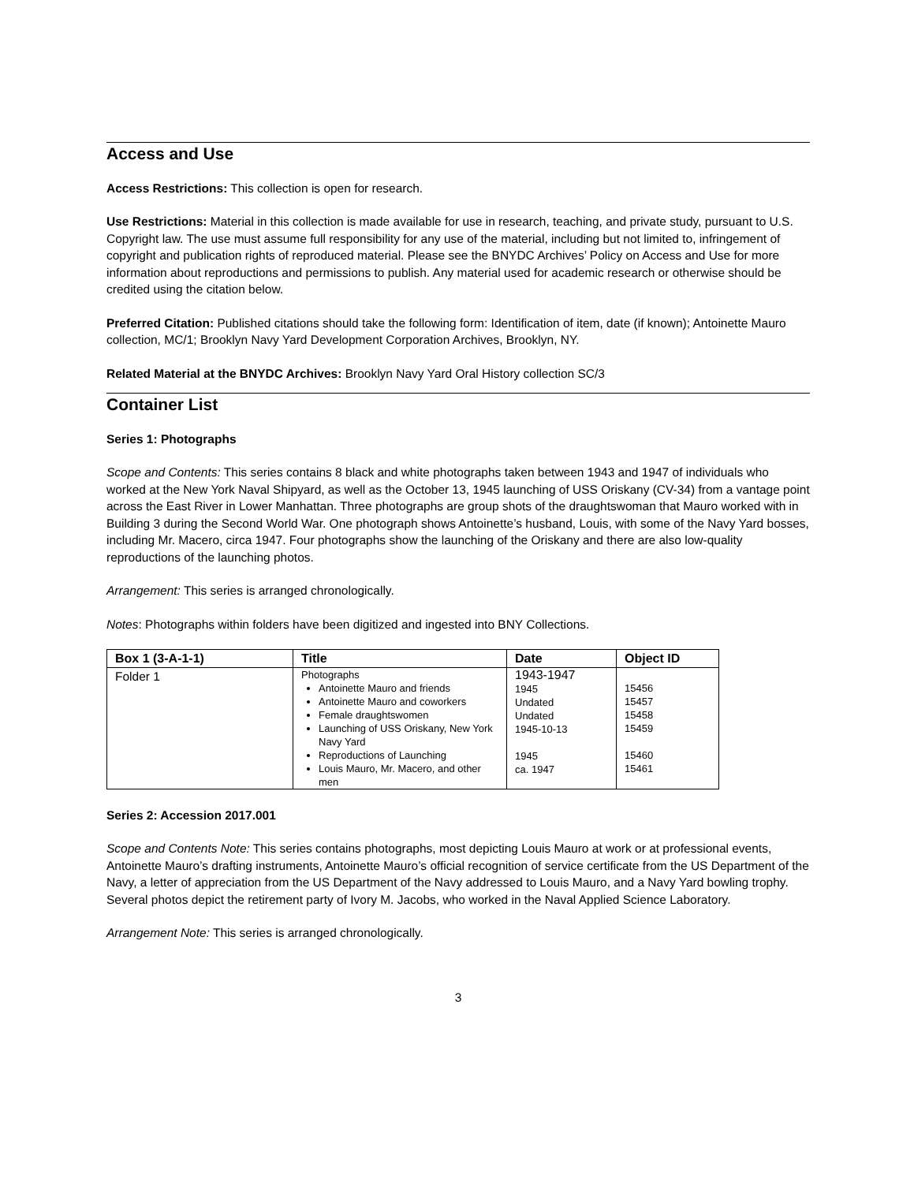Access and Use
Access Restrictions: This collection is open for research.
Use Restrictions: Material in this collection is made available for use in research, teaching, and private study, pursuant to U.S. Copyright law. The use must assume full responsibility for any use of the material, including but not limited to, infringement of copyright and publication rights of reproduced material. Please see the BNYDC Archives’ Policy on Access and Use for more information about reproductions and permissions to publish. Any material used for academic research or otherwise should be credited using the citation below.
Preferred Citation: Published citations should take the following form: Identification of item, date (if known); Antoinette Mauro collection, MC/1; Brooklyn Navy Yard Development Corporation Archives, Brooklyn, NY.
Related Material at the BNYDC Archives: Brooklyn Navy Yard Oral History collection SC/3
Container List
Series 1: Photographs
Scope and Contents: This series contains 8 black and white photographs taken between 1943 and 1947 of individuals who worked at the New York Naval Shipyard, as well as the October 13, 1945 launching of USS Oriskany (CV-34) from a vantage point across the East River in Lower Manhattan. Three photographs are group shots of the draughtswoman that Mauro worked with in Building 3 during the Second World War. One photograph shows Antoinette’s husband, Louis, with some of the Navy Yard bosses, including Mr. Macero, circa 1947. Four photographs show the launching of the Oriskany and there are also low-quality reproductions of the launching photos.
Arrangement: This series is arranged chronologically.
Notes: Photographs within folders have been digitized and ingested into BNY Collections.
| Box 1 (3-A-1-1) | Title | Date | Object ID |
| --- | --- | --- | --- |
| Folder 1 | Photographs Antoinette Mauro and friends Antoinette Mauro and coworkers Female draughtswomen Launching of USS Oriskany, New York Navy Yard Reproductions of Launching Louis Mauro, Mr. Macero, and other men | 1943-1947 1945 Undated Undated 1945-10-13 1945 ca. 1947 | 15456 15457 15458 15459 15460 15461 |
Series 2: Accession 2017.001
Scope and Contents Note: This series contains photographs, most depicting Louis Mauro at work or at professional events, Antoinette Mauro’s drafting instruments, Antoinette Mauro’s official recognition of service certificate from the US Department of the Navy, a letter of appreciation from the US Department of the Navy addressed to Louis Mauro, and a Navy Yard bowling trophy. Several photos depict the retirement party of Ivory M. Jacobs, who worked in the Naval Applied Science Laboratory.
Arrangement Note: This series is arranged chronologically.
3